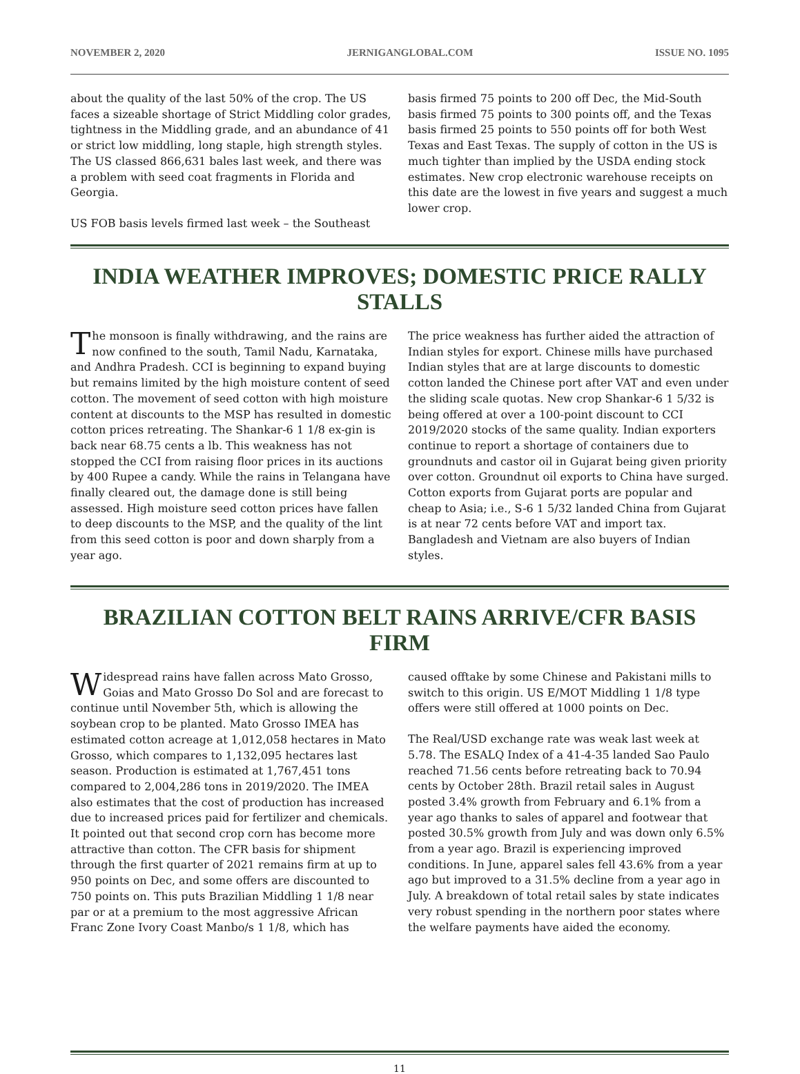NOVEMBER 2, 2020 JERNIGANGLOBAL.COM ISSUE NO. 1095
about the quality of the last 50% of the crop. The US faces a sizeable shortage of Strict Middling color grades, tightness in the Middling grade, and an abundance of 41 or strict low middling, long staple, high strength styles. The US classed 866,631 bales last week, and there was a problem with seed coat fragments in Florida and Georgia.
US FOB basis levels firmed last week – the Southeast
basis firmed 75 points to 200 off Dec, the Mid-South basis firmed 75 points to 300 points off, and the Texas basis firmed 25 points to 550 points off for both West Texas and East Texas. The supply of cotton in the US is much tighter than implied by the USDA ending stock estimates. New crop electronic warehouse receipts on this date are the lowest in five years and suggest a much lower crop.
INDIA WEATHER IMPROVES; DOMESTIC PRICE RALLY STALLS
The monsoon is finally withdrawing, and the rains are now confined to the south, Tamil Nadu, Karnataka, and Andhra Pradesh. CCI is beginning to expand buying but remains limited by the high moisture content of seed cotton. The movement of seed cotton with high moisture content at discounts to the MSP has resulted in domestic cotton prices retreating. The Shankar-6 1 1/8 ex-gin is back near 68.75 cents a lb. This weakness has not stopped the CCI from raising floor prices in its auctions by 400 Rupee a candy. While the rains in Telangana have finally cleared out, the damage done is still being assessed. High moisture seed cotton prices have fallen to deep discounts to the MSP, and the quality of the lint from this seed cotton is poor and down sharply from a year ago.
The price weakness has further aided the attraction of Indian styles for export. Chinese mills have purchased Indian styles that are at large discounts to domestic cotton landed the Chinese port after VAT and even under the sliding scale quotas. New crop Shankar-6 1 5/32 is being offered at over a 100-point discount to CCI 2019/2020 stocks of the same quality. Indian exporters continue to report a shortage of containers due to groundnuts and castor oil in Gujarat being given priority over cotton. Groundnut oil exports to China have surged. Cotton exports from Gujarat ports are popular and cheap to Asia; i.e., S-6 1 5/32 landed China from Gujarat is at near 72 cents before VAT and import tax. Bangladesh and Vietnam are also buyers of Indian styles.
BRAZILIAN COTTON BELT RAINS ARRIVE/CFR BASIS FIRM
Widespread rains have fallen across Mato Grosso, Goias and Mato Grosso Do Sol and are forecast to continue until November 5th, which is allowing the soybean crop to be planted. Mato Grosso IMEA has estimated cotton acreage at 1,012,058 hectares in Mato Grosso, which compares to 1,132,095 hectares last season. Production is estimated at 1,767,451 tons compared to 2,004,286 tons in 2019/2020. The IMEA also estimates that the cost of production has increased due to increased prices paid for fertilizer and chemicals. It pointed out that second crop corn has become more attractive than cotton. The CFR basis for shipment through the first quarter of 2021 remains firm at up to 950 points on Dec, and some offers are discounted to 750 points on. This puts Brazilian Middling 1 1/8 near par or at a premium to the most aggressive African Franc Zone Ivory Coast Manbo/s 1 1/8, which has
caused offtake by some Chinese and Pakistani mills to switch to this origin. US E/MOT Middling 1 1/8 type offers were still offered at 1000 points on Dec.
The Real/USD exchange rate was weak last week at 5.78. The ESALQ Index of a 41-4-35 landed Sao Paulo reached 71.56 cents before retreating back to 70.94 cents by October 28th. Brazil retail sales in August posted 3.4% growth from February and 6.1% from a year ago thanks to sales of apparel and footwear that posted 30.5% growth from July and was down only 6.5% from a year ago. Brazil is experiencing improved conditions. In June, apparel sales fell 43.6% from a year ago but improved to a 31.5% decline from a year ago in July. A breakdown of total retail sales by state indicates very robust spending in the northern poor states where the welfare payments have aided the economy.
11